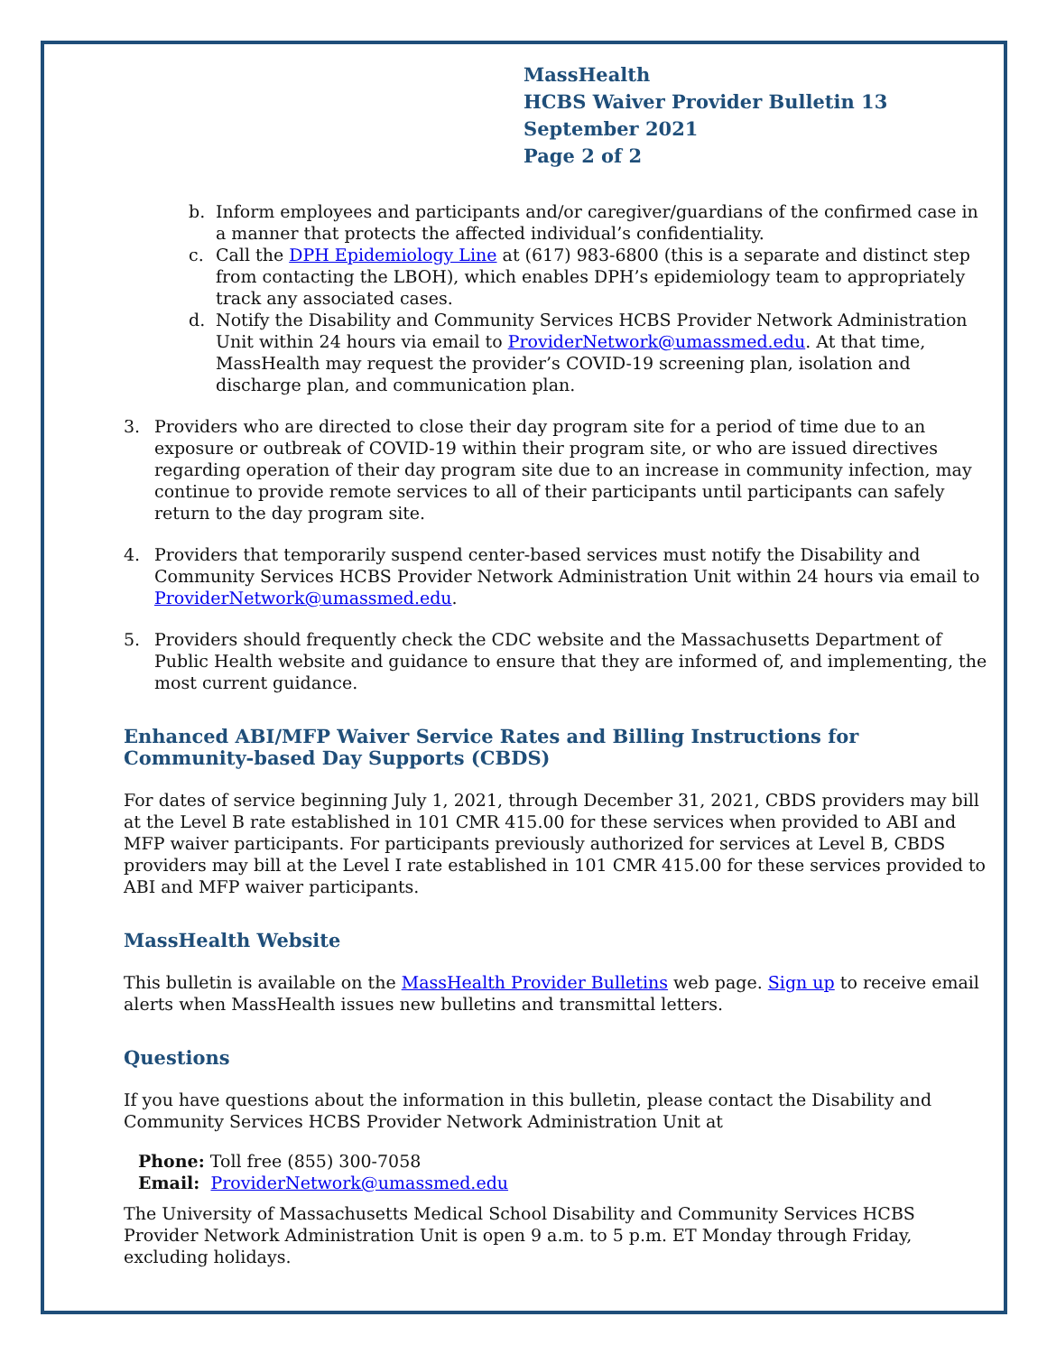MassHealth
HCBS Waiver Provider Bulletin 13
September 2021
Page 2 of 2
b. Inform employees and participants and/or caregiver/guardians of the confirmed case in a manner that protects the affected individual’s confidentiality.
c. Call the DPH Epidemiology Line at (617) 983-6800 (this is a separate and distinct step from contacting the LBOH), which enables DPH’s epidemiology team to appropriately track any associated cases.
d. Notify the Disability and Community Services HCBS Provider Network Administration Unit within 24 hours via email to ProviderNetwork@umassmed.edu. At that time, MassHealth may request the provider’s COVID-19 screening plan, isolation and discharge plan, and communication plan.
3. Providers who are directed to close their day program site for a period of time due to an exposure or outbreak of COVID-19 within their program site, or who are issued directives regarding operation of their day program site due to an increase in community infection, may continue to provide remote services to all of their participants until participants can safely return to the day program site.
4. Providers that temporarily suspend center-based services must notify the Disability and Community Services HCBS Provider Network Administration Unit within 24 hours via email to ProviderNetwork@umassmed.edu.
5. Providers should frequently check the CDC website and the Massachusetts Department of Public Health website and guidance to ensure that they are informed of, and implementing, the most current guidance.
Enhanced ABI/MFP Waiver Service Rates and Billing Instructions for Community-based Day Supports (CBDS)
For dates of service beginning July 1, 2021, through December 31, 2021, CBDS providers may bill at the Level B rate established in 101 CMR 415.00 for these services when provided to ABI and MFP waiver participants. For participants previously authorized for services at Level B, CBDS providers may bill at the Level I rate established in 101 CMR 415.00 for these services provided to ABI and MFP waiver participants.
MassHealth Website
This bulletin is available on the MassHealth Provider Bulletins web page. Sign up to receive email alerts when MassHealth issues new bulletins and transmittal letters.
Questions
If you have questions about the information in this bulletin, please contact the Disability and Community Services HCBS Provider Network Administration Unit at
Phone: Toll free (855) 300-7058
Email: ProviderNetwork@umassmed.edu
The University of Massachusetts Medical School Disability and Community Services HCBS Provider Network Administration Unit is open 9 a.m. to 5 p.m. ET Monday through Friday, excluding holidays.